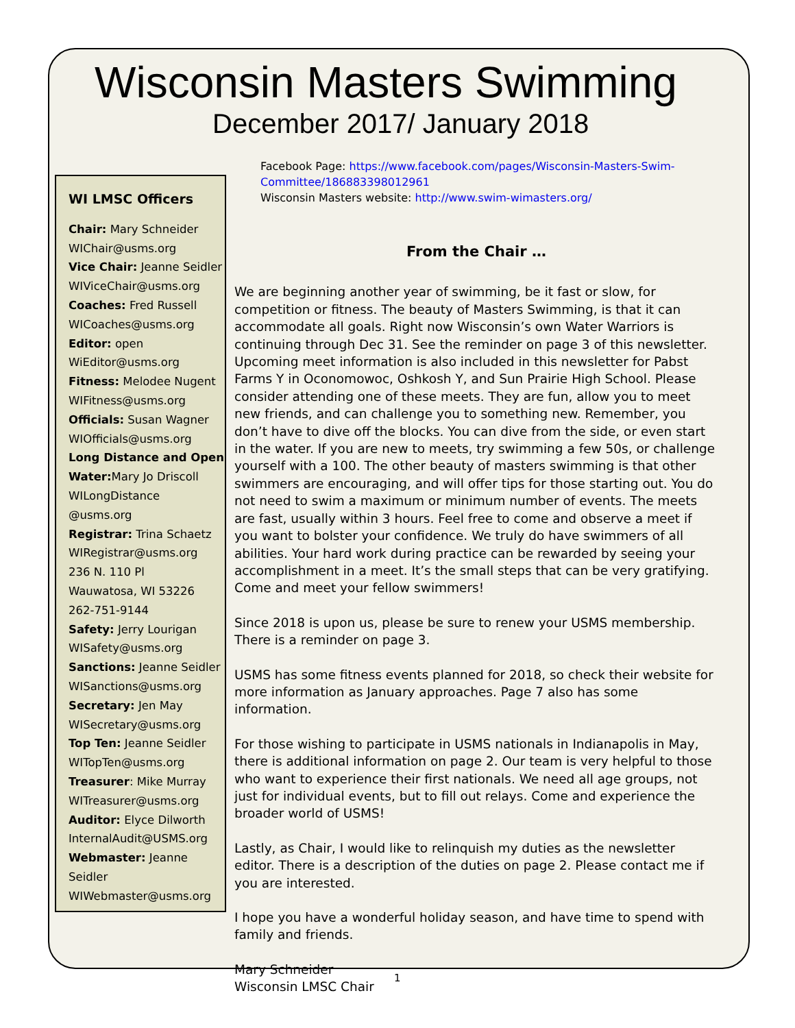Wisconsin Masters Swimming
December 2017/ January 2018
WI LMSC Officers
Chair: Mary Schneider
WIChair@usms.org
Vice Chair: Jeanne Seidler
WIViceChair@usms.org
Coaches: Fred Russell
WICoaches@usms.org
Editor: open
WiEditor@usms.org
Fitness: Melodee Nugent
WIFitness@usms.org
Officials: Susan Wagner
WIOfficials@usms.org
Long Distance and Open Water: Mary Jo Driscoll
WILongDistance @usms.org
Registrar: Trina Schaetz
WIRegistrar@usms.org
236 N. 110 Pl
Wauwatosa, WI 53226
262-751-9144
Safety: Jerry Lourigan
WISafety@usms.org
Sanctions: Jeanne Seidler
WISanctions@usms.org
Secretary: Jen May
WISecretary@usms.org
Top Ten: Jeanne Seidler
WITopTen@usms.org
Treasurer: Mike Murray
WITreasurer@usms.org
Auditor: Elyce Dilworth
InternalAudit@USMS.org
Webmaster: Jeanne Seidler
WIWebmaster@usms.org
Facebook Page: https://www.facebook.com/pages/Wisconsin-Masters-Swim-Committee/186883398012961
Wisconsin Masters website: http://www.swim-wimasters.org/
From the Chair …
We are beginning another year of swimming, be it fast or slow, for competition or fitness. The beauty of Masters Swimming, is that it can accommodate all goals. Right now Wisconsin’s own Water Warriors is continuing through Dec 31. See the reminder on page 3 of this newsletter. Upcoming meet information is also included in this newsletter for Pabst Farms Y in Oconomowoc, Oshkosh Y, and Sun Prairie High School. Please consider attending one of these meets. They are fun, allow you to meet new friends, and can challenge you to something new. Remember, you don’t have to dive off the blocks. You can dive from the side, or even start in the water. If you are new to meets, try swimming a few 50s, or challenge yourself with a 100. The other beauty of masters swimming is that other swimmers are encouraging, and will offer tips for those starting out. You do not need to swim a maximum or minimum number of events. The meets are fast, usually within 3 hours. Feel free to come and observe a meet if you want to bolster your confidence. We truly do have swimmers of all abilities. Your hard work during practice can be rewarded by seeing your accomplishment in a meet. It’s the small steps that can be very gratifying. Come and meet your fellow swimmers!
Since 2018 is upon us, please be sure to renew your USMS membership. There is a reminder on page 3.
USMS has some fitness events planned for 2018, so check their website for more information as January approaches. Page 7 also has some information.
For those wishing to participate in USMS nationals in Indianapolis in May, there is additional information on page 2. Our team is very helpful to those who want to experience their first nationals. We need all age groups, not just for individual events, but to fill out relays. Come and experience the broader world of USMS!
Lastly, as Chair, I would like to relinquish my duties as the newsletter editor. There is a description of the duties on page 2. Please contact me if you are interested.
I hope you have a wonderful holiday season, and have time to spend with family and friends.
Mary Schneider
Wisconsin LMSC Chair
1